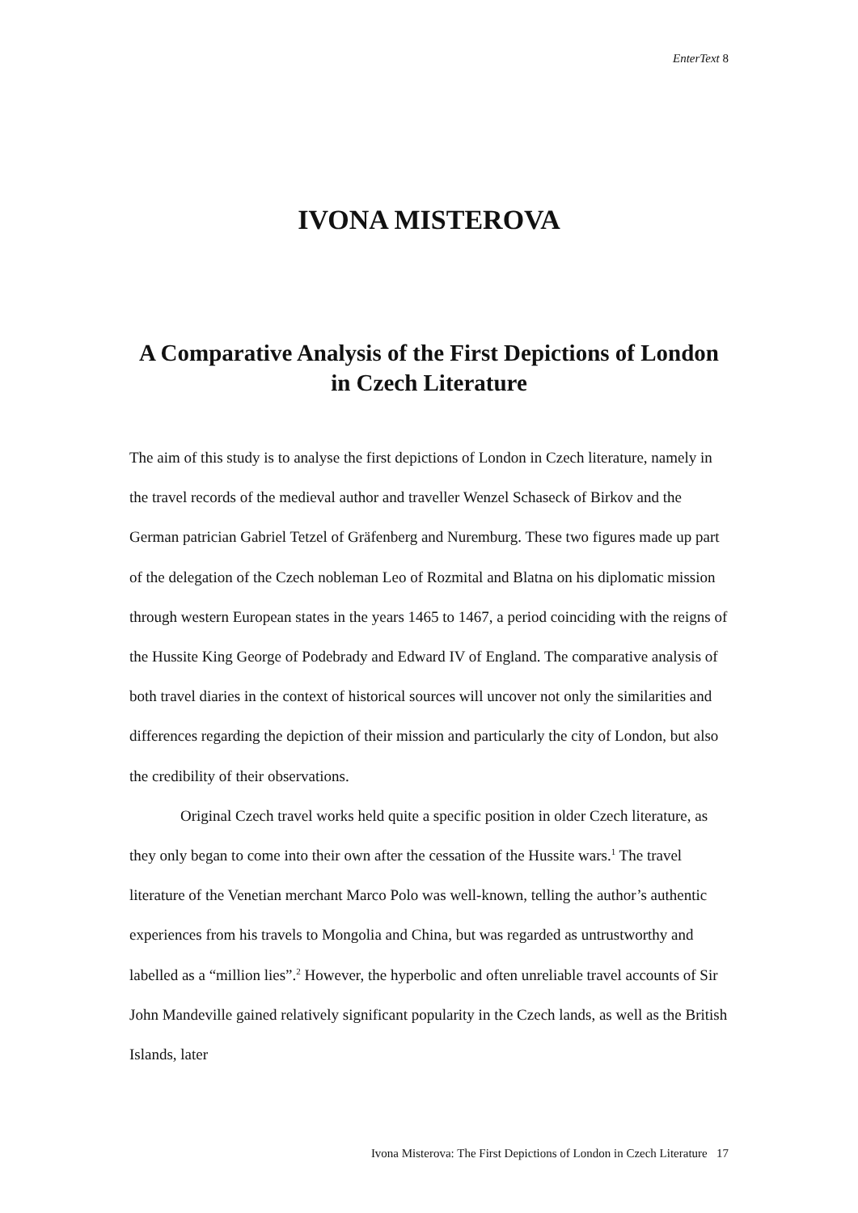EnterText 8
IVONA MISTEROVA
A Comparative Analysis of the First Depictions of London in Czech Literature
The aim of this study is to analyse the first depictions of London in Czech literature, namely in the travel records of the medieval author and traveller Wenzel Schaseck of Birkov and the German patrician Gabriel Tetzel of Gräfenberg and Nuremburg. These two figures made up part of the delegation of the Czech nobleman Leo of Rozmital and Blatna on his diplomatic mission through western European states in the years 1465 to 1467, a period coinciding with the reigns of the Hussite King George of Podebrady and Edward IV of England. The comparative analysis of both travel diaries in the context of historical sources will uncover not only the similarities and differences regarding the depiction of their mission and particularly the city of London, but also the credibility of their observations.
Original Czech travel works held quite a specific position in older Czech literature, as they only began to come into their own after the cessation of the Hussite wars.<sup>1</sup> The travel literature of the Venetian merchant Marco Polo was well-known, telling the author’s authentic experiences from his travels to Mongolia and China, but was regarded as untrustworthy and labelled as a “million lies”.<sup>2</sup> However, the hyperbolic and often unreliable travel accounts of Sir John Mandeville gained relatively significant popularity in the Czech lands, as well as the British Islands, later
Ivona Misterova: The First Depictions of London in Czech Literature 17